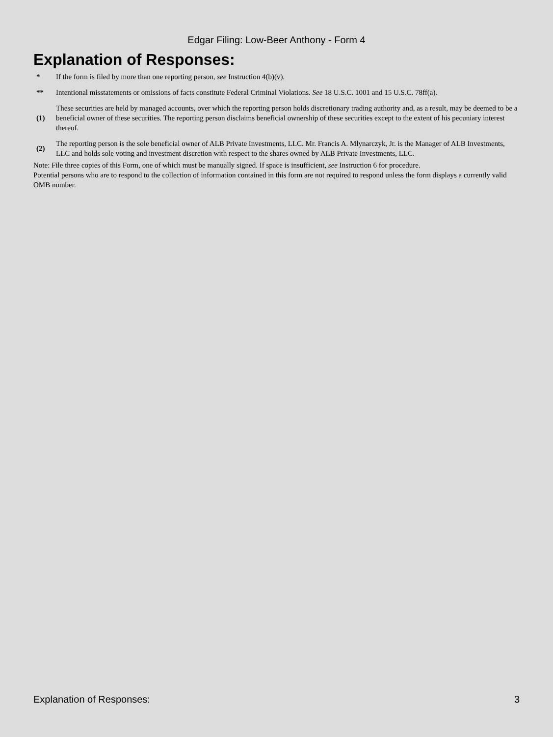Edgar Filing: Low-Beer Anthony - Form 4
Explanation of Responses:
| * | If the form is filed by more than one reporting person, see Instruction 4(b)(v). |
| ** | Intentional misstatements or omissions of facts constitute Federal Criminal Violations. See 18 U.S.C. 1001 and 15 U.S.C. 78ff(a). |
| (1) | These securities are held by managed accounts, over which the reporting person holds discretionary trading authority and, as a result, may be deemed to be a beneficial owner of these securities. The reporting person disclaims beneficial ownership of these securities except to the extent of his pecuniary interest thereof. |
| (2) | The reporting person is the sole beneficial owner of ALB Private Investments, LLC. Mr. Francis A. Mlynarczyk, Jr. is the Manager of ALB Investments, LLC and holds sole voting and investment discretion with respect to the shares owned by ALB Private Investments, LLC. |
Note: File three copies of this Form, one of which must be manually signed. If space is insufficient, see Instruction 6 for procedure.
Potential persons who are to respond to the collection of information contained in this form are not required to respond unless the form displays a currently valid OMB number.
Explanation of Responses: 3